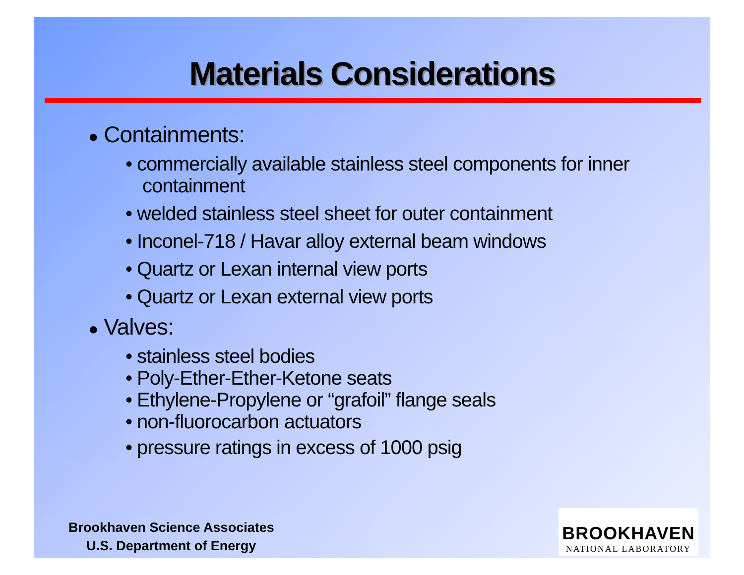Materials Considerations
● Containments:
• commercially available stainless steel components for inner containment
• welded stainless steel sheet for outer containment
• Inconel-718 / Havar alloy external beam windows
• Quartz or Lexan internal view ports
• Quartz or Lexan external view ports
● Valves:
• stainless steel bodies
• Poly-Ether-Ether-Ketone seats
• Ethylene-Propylene or “grafoil” flange seals
• non-fluorocarbon actuators
• pressure ratings in excess of 1000 psig
Brookhaven Science Associates
U.S. Department of Energy
BROOKHAVEN
NATIONAL LABORATORY